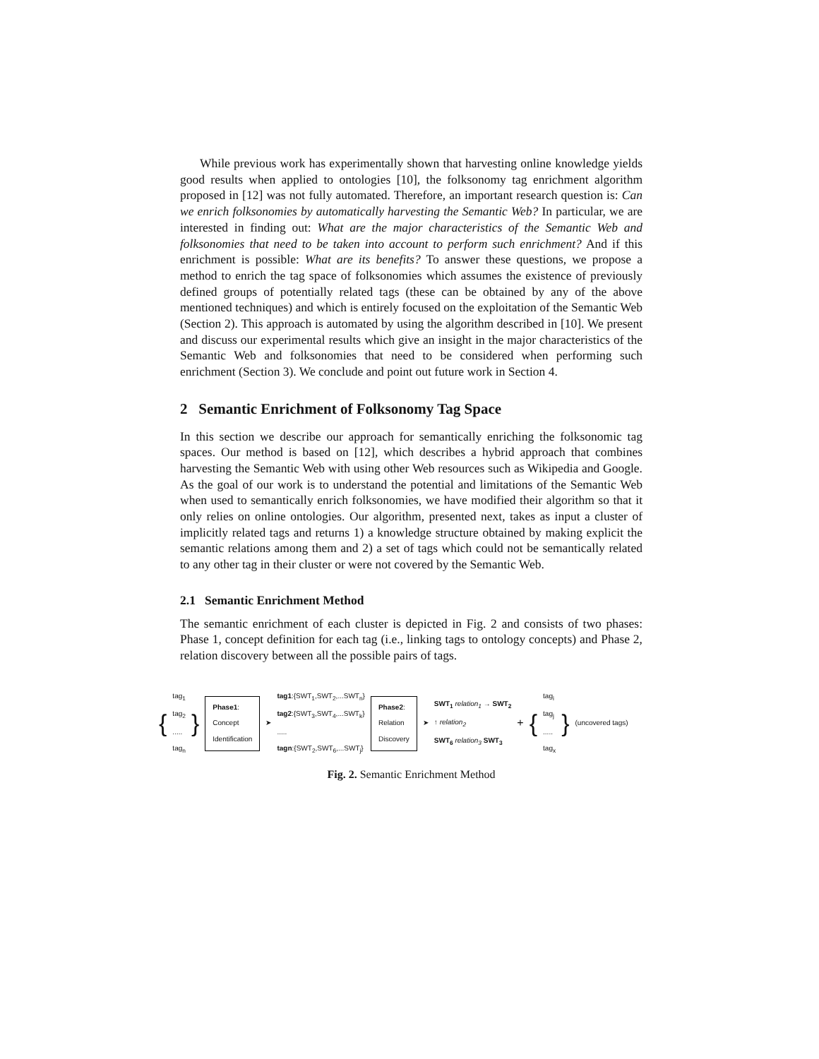While previous work has experimentally shown that harvesting online knowledge yields good results when applied to ontologies [10], the folksonomy tag enrichment algorithm proposed in [12] was not fully automated. Therefore, an important research question is: Can we enrich folksonomies by automatically harvesting the Semantic Web? In particular, we are interested in finding out: What are the major characteristics of the Semantic Web and folksonomies that need to be taken into account to perform such enrichment? And if this enrichment is possible: What are its benefits? To answer these questions, we propose a method to enrich the tag space of folksonomies which assumes the existence of previously defined groups of potentially related tags (these can be obtained by any of the above mentioned techniques) and which is entirely focused on the exploitation of the Semantic Web (Section 2). This approach is automated by using the algorithm described in [10]. We present and discuss our experimental results which give an insight in the major characteristics of the Semantic Web and folksonomies that need to be considered when performing such enrichment (Section 3). We conclude and point out future work in Section 4.
2 Semantic Enrichment of Folksonomy Tag Space
In this section we describe our approach for semantically enriching the folksonomic tag spaces. Our method is based on [12], which describes a hybrid approach that combines harvesting the Semantic Web with using other Web resources such as Wikipedia and Google. As the goal of our work is to understand the potential and limitations of the Semantic Web when used to semantically enrich folksonomies, we have modified their algorithm so that it only relies on online ontologies. Our algorithm, presented next, takes as input a cluster of implicitly related tags and returns 1) a knowledge structure obtained by making explicit the semantic relations among them and 2) a set of tags which could not be semantically related to any other tag in their cluster or were not covered by the Semantic Web.
2.1 Semantic Enrichment Method
The semantic enrichment of each cluster is depicted in Fig. 2 and consists of two phases: Phase 1, concept definition for each tag (i.e., linking tags to ontology concepts) and Phase 2, relation discovery between all the possible pairs of tags.
{ tag<sub>1</sub>
tag<sub>2</sub>
.....
tag<sub>n</sub> } Phase1:
Concept
Identification ➤ tag1:{SWT<sub>1</sub>,SWT<sub>2</sub>,...SWT<sub>n</sub>}
tag2:{SWT<sub>3</sub>,SWT<sub>4</sub>,...SWT<sub>k</sub>}
.....
tagn:{SWT<sub>2</sub>,SWT<sub>6</sub>,...SWT<sub>j</sub>} Phase2:
Relation
Discovery ➤ SWT<sub>1</sub> relation<sub>1</sub> → SWT<sub>2</sub>
↑ relation<sub>2</sub>
SWT<sub>6</sub> relation<sub>3</sub> SWT<sub>3</sub> + { tag<sub>i</sub>
tag<sub>j</sub>
.....
tag<sub>x</sub> } (uncovered tags)
Fig. 2. Semantic Enrichment Method